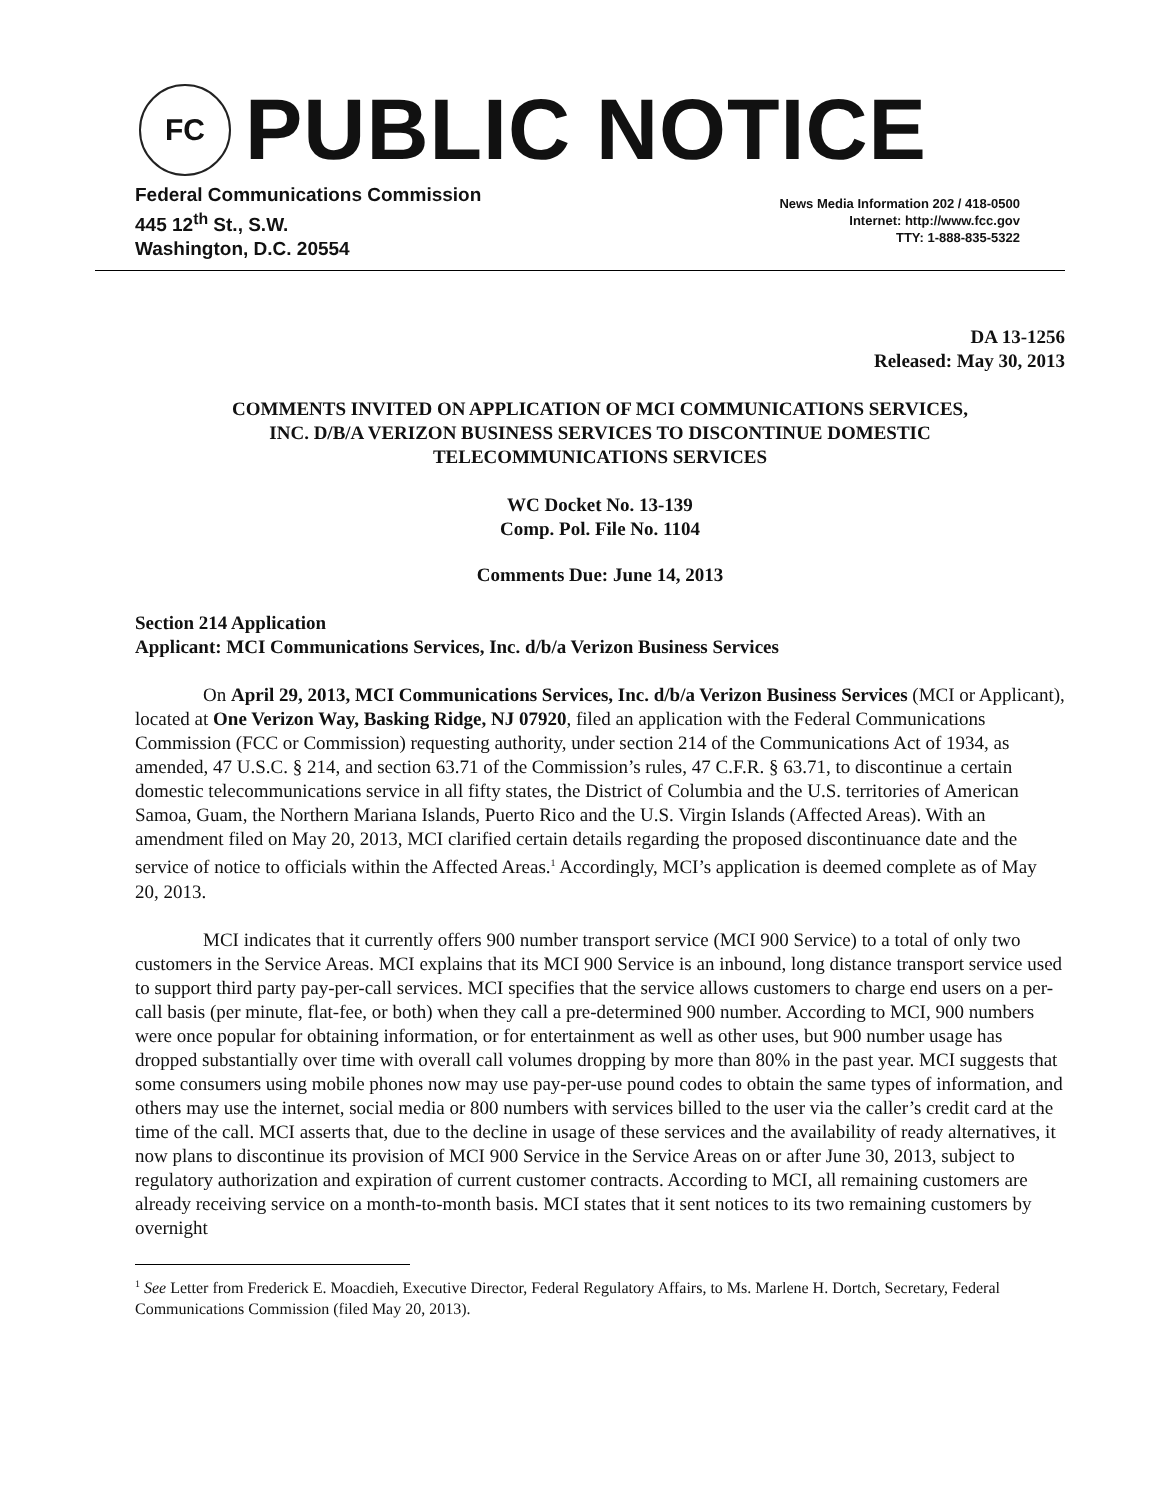FC
PUBLIC NOTICE
Federal Communications Commission
445 12<sup>th</sup> St., S.W.
Washington, D.C. 20554
News Media Information 202 / 418-0500
Internet: http://www.fcc.gov
TTY: 1-888-835-5322
DA 13-1256
Released: May 30, 2013
COMMENTS INVITED ON APPLICATION OF MCI COMMUNICATIONS SERVICES,
INC. D/B/A VERIZON BUSINESS SERVICES TO DISCONTINUE DOMESTIC
TELECOMMUNICATIONS SERVICES
WC Docket No. 13-139
Comp. Pol. File No. 1104
Comments Due: June 14, 2013
Section 214 Application
Applicant: MCI Communications Services, Inc. d/b/a Verizon Business Services
On April 29, 2013, MCI Communications Services, Inc. d/b/a Verizon Business Services (MCI or Applicant), located at One Verizon Way, Basking Ridge, NJ 07920, filed an application with the Federal Communications Commission (FCC or Commission) requesting authority, under section 214 of the Communications Act of 1934, as amended, 47 U.S.C. § 214, and section 63.71 of the Commission’s rules, 47 C.F.R. § 63.71, to discontinue a certain domestic telecommunications service in all fifty states, the District of Columbia and the U.S. territories of American Samoa, Guam, the Northern Mariana Islands, Puerto Rico and the U.S. Virgin Islands (Affected Areas). With an amendment filed on May 20, 2013, MCI clarified certain details regarding the proposed discontinuance date and the service of notice to officials within the Affected Areas.<sup>1</sup> Accordingly, MCI’s application is deemed complete as of May 20, 2013.
MCI indicates that it currently offers 900 number transport service (MCI 900 Service) to a total of only two customers in the Service Areas. MCI explains that its MCI 900 Service is an inbound, long distance transport service used to support third party pay-per-call services. MCI specifies that the service allows customers to charge end users on a per-call basis (per minute, flat-fee, or both) when they call a pre-determined 900 number. According to MCI, 900 numbers were once popular for obtaining information, or for entertainment as well as other uses, but 900 number usage has dropped substantially over time with overall call volumes dropping by more than 80% in the past year. MCI suggests that some consumers using mobile phones now may use pay-per-use pound codes to obtain the same types of information, and others may use the internet, social media or 800 numbers with services billed to the user via the caller’s credit card at the time of the call. MCI asserts that, due to the decline in usage of these services and the availability of ready alternatives, it now plans to discontinue its provision of MCI 900 Service in the Service Areas on or after June 30, 2013, subject to regulatory authorization and expiration of current customer contracts. According to MCI, all remaining customers are already receiving service on a month-to-month basis. MCI states that it sent notices to its two remaining customers by overnight
<sup>1</sup> See Letter from Frederick E. Moacdieh, Executive Director, Federal Regulatory Affairs, to Ms. Marlene H. Dortch, Secretary, Federal Communications Commission (filed May 20, 2013).